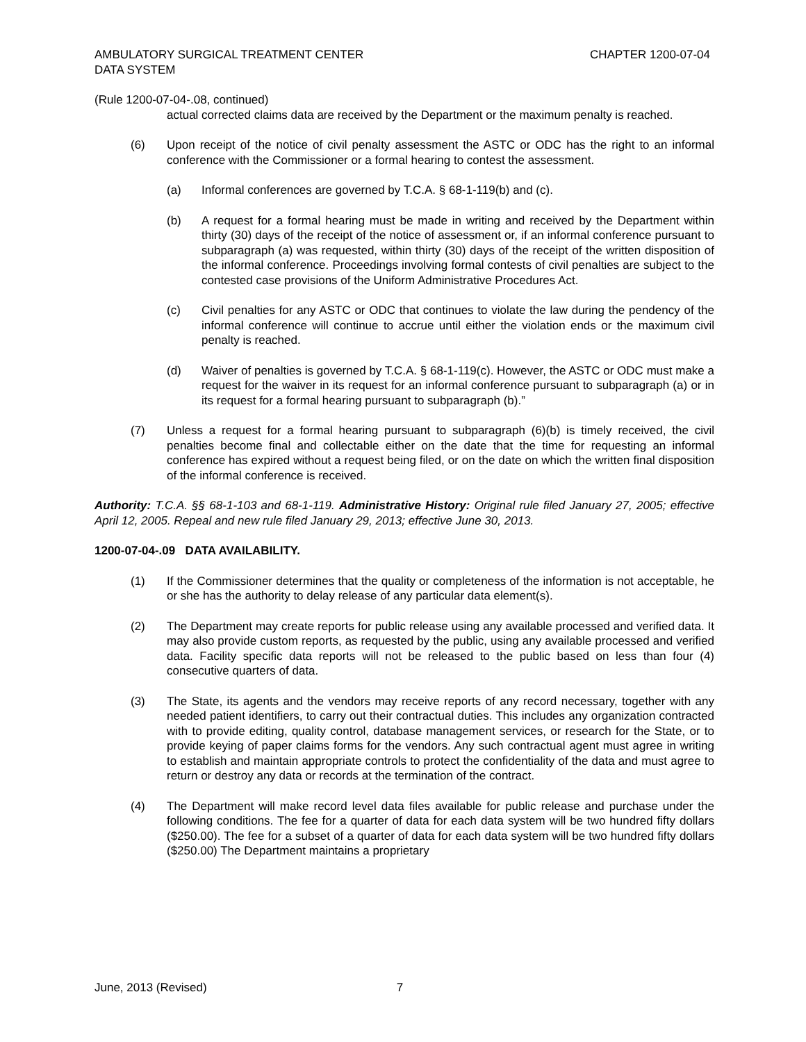AMBULATORY SURGICAL TREATMENT CENTER
DATA SYSTEM
CHAPTER 1200-07-04
(Rule 1200-07-04-.08, continued)
actual corrected claims data are received by the Department or the maximum penalty is reached.
(6) Upon receipt of the notice of civil penalty assessment the ASTC or ODC has the right to an informal conference with the Commissioner or a formal hearing to contest the assessment.
(a) Informal conferences are governed by T.C.A. § 68-1-119(b) and (c).
(b) A request for a formal hearing must be made in writing and received by the Department within thirty (30) days of the receipt of the notice of assessment or, if an informal conference pursuant to subparagraph (a) was requested, within thirty (30) days of the receipt of the written disposition of the informal conference. Proceedings involving formal contests of civil penalties are subject to the contested case provisions of the Uniform Administrative Procedures Act.
(c) Civil penalties for any ASTC or ODC that continues to violate the law during the pendency of the informal conference will continue to accrue until either the violation ends or the maximum civil penalty is reached.
(d) Waiver of penalties is governed by T.C.A. § 68-1-119(c). However, the ASTC or ODC must make a request for the waiver in its request for an informal conference pursuant to subparagraph (a) or in its request for a formal hearing pursuant to subparagraph (b).”
(7) Unless a request for a formal hearing pursuant to subparagraph (6)(b) is timely received, the civil penalties become final and collectable either on the date that the time for requesting an informal conference has expired without a request being filed, or on the date on which the written final disposition of the informal conference is received.
Authority: T.C.A. §§ 68-1-103 and 68-1-119. Administrative History: Original rule filed January 27, 2005; effective April 12, 2005. Repeal and new rule filed January 29, 2013; effective June 30, 2013.
1200-07-04-.09 DATA AVAILABILITY.
(1) If the Commissioner determines that the quality or completeness of the information is not acceptable, he or she has the authority to delay release of any particular data element(s).
(2) The Department may create reports for public release using any available processed and verified data. It may also provide custom reports, as requested by the public, using any available processed and verified data. Facility specific data reports will not be released to the public based on less than four (4) consecutive quarters of data.
(3) The State, its agents and the vendors may receive reports of any record necessary, together with any needed patient identifiers, to carry out their contractual duties. This includes any organization contracted with to provide editing, quality control, database management services, or research for the State, or to provide keying of paper claims forms for the vendors. Any such contractual agent must agree in writing to establish and maintain appropriate controls to protect the confidentiality of the data and must agree to return or destroy any data or records at the termination of the contract.
(4) The Department will make record level data files available for public release and purchase under the following conditions. The fee for a quarter of data for each data system will be two hundred fifty dollars ($250.00). The fee for a subset of a quarter of data for each data system will be two hundred fifty dollars ($250.00) The Department maintains a proprietary
June, 2013 (Revised) 7